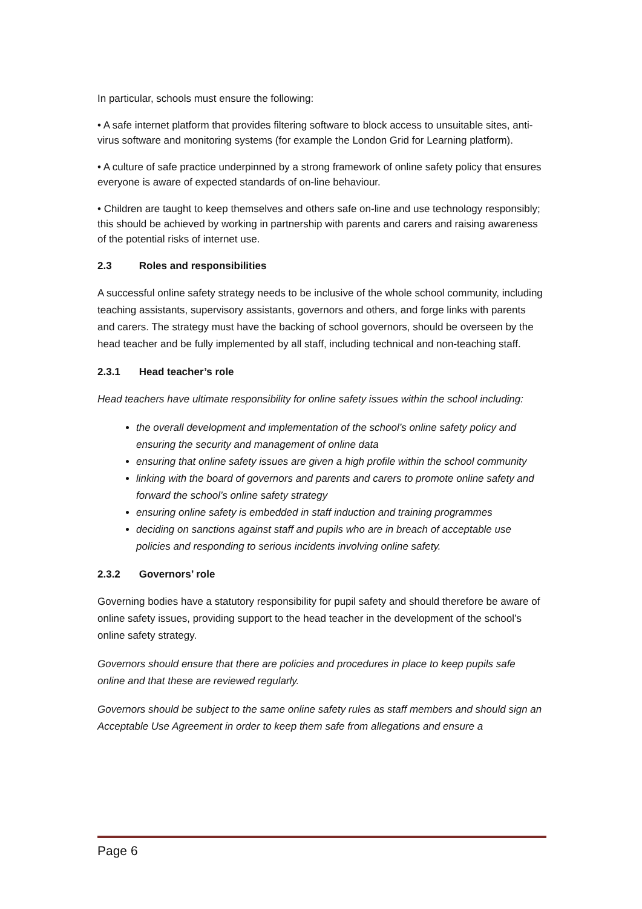In particular, schools must ensure the following:
• A safe internet platform that provides filtering software to block access to unsuitable sites, anti-virus software and monitoring systems (for example the London Grid for Learning platform).
• A culture of safe practice underpinned by a strong framework of online safety policy that ensures everyone is aware of expected standards of on-line behaviour.
• Children are taught to keep themselves and others safe on-line and use technology responsibly; this should be achieved by working in partnership with parents and carers and raising awareness of the potential risks of internet use.
2.3 Roles and responsibilities
A successful online safety strategy needs to be inclusive of the whole school community, including teaching assistants, supervisory assistants, governors and others, and forge links with parents and carers. The strategy must have the backing of school governors, should be overseen by the head teacher and be fully implemented by all staff, including technical and non-teaching staff.
2.3.1 Head teacher’s role
Head teachers have ultimate responsibility for online safety issues within the school including:
the overall development and implementation of the school’s online safety policy and ensuring the security and management of online data
ensuring that online safety issues are given a high profile within the school community
linking with the board of governors and parents and carers to promote online safety and forward the school’s online safety strategy
ensuring online safety is embedded in staff induction and training programmes
deciding on sanctions against staff and pupils who are in breach of acceptable use policies and responding to serious incidents involving online safety.
2.3.2 Governors’ role
Governing bodies have a statutory responsibility for pupil safety and should therefore be aware of online safety issues, providing support to the head teacher in the development of the school’s online safety strategy.
Governors should ensure that there are policies and procedures in place to keep pupils safe online and that these are reviewed regularly.
Governors should be subject to the same online safety rules as staff members and should sign an Acceptable Use Agreement in order to keep them safe from allegations and ensure a
Page 6